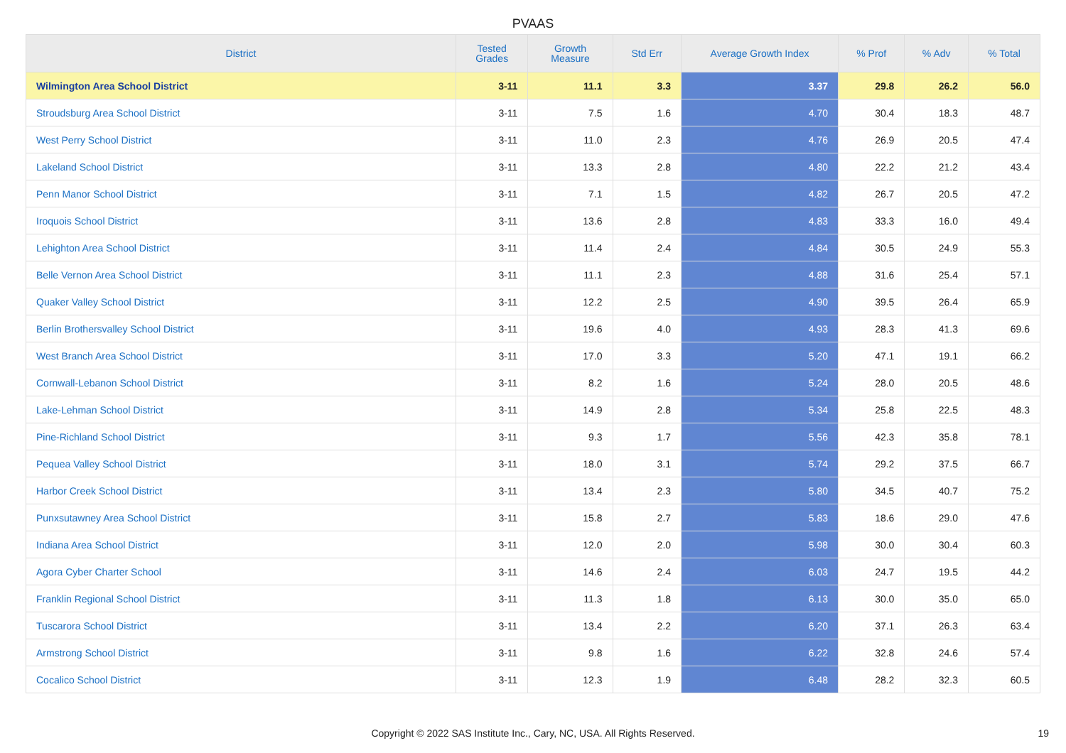PVAAS
| District | Tested Grades | Growth Measure | Std Err | Average Growth Index | % Prof | % Adv | % Total |
| --- | --- | --- | --- | --- | --- | --- | --- |
| Wilmington Area School District | 3-11 | 11.1 | 3.3 | 3.37 | 29.8 | 26.2 | 56.0 |
| Stroudsburg Area School District | 3-11 | 7.5 | 1.6 | 4.70 | 30.4 | 18.3 | 48.7 |
| West Perry School District | 3-11 | 11.0 | 2.3 | 4.76 | 26.9 | 20.5 | 47.4 |
| Lakeland School District | 3-11 | 13.3 | 2.8 | 4.80 | 22.2 | 21.2 | 43.4 |
| Penn Manor School District | 3-11 | 7.1 | 1.5 | 4.82 | 26.7 | 20.5 | 47.2 |
| Iroquois School District | 3-11 | 13.6 | 2.8 | 4.83 | 33.3 | 16.0 | 49.4 |
| Lehighton Area School District | 3-11 | 11.4 | 2.4 | 4.84 | 30.5 | 24.9 | 55.3 |
| Belle Vernon Area School District | 3-11 | 11.1 | 2.3 | 4.88 | 31.6 | 25.4 | 57.1 |
| Quaker Valley School District | 3-11 | 12.2 | 2.5 | 4.90 | 39.5 | 26.4 | 65.9 |
| Berlin Brothersvalley School District | 3-11 | 19.6 | 4.0 | 4.93 | 28.3 | 41.3 | 69.6 |
| West Branch Area School District | 3-11 | 17.0 | 3.3 | 5.20 | 47.1 | 19.1 | 66.2 |
| Cornwall-Lebanon School District | 3-11 | 8.2 | 1.6 | 5.24 | 28.0 | 20.5 | 48.6 |
| Lake-Lehman School District | 3-11 | 14.9 | 2.8 | 5.34 | 25.8 | 22.5 | 48.3 |
| Pine-Richland School District | 3-11 | 9.3 | 1.7 | 5.56 | 42.3 | 35.8 | 78.1 |
| Pequea Valley School District | 3-11 | 18.0 | 3.1 | 5.74 | 29.2 | 37.5 | 66.7 |
| Harbor Creek School District | 3-11 | 13.4 | 2.3 | 5.80 | 34.5 | 40.7 | 75.2 |
| Punxsutawney Area School District | 3-11 | 15.8 | 2.7 | 5.83 | 18.6 | 29.0 | 47.6 |
| Indiana Area School District | 3-11 | 12.0 | 2.0 | 5.98 | 30.0 | 30.4 | 60.3 |
| Agora Cyber Charter School | 3-11 | 14.6 | 2.4 | 6.03 | 24.7 | 19.5 | 44.2 |
| Franklin Regional School District | 3-11 | 11.3 | 1.8 | 6.13 | 30.0 | 35.0 | 65.0 |
| Tuscarora School District | 3-11 | 13.4 | 2.2 | 6.20 | 37.1 | 26.3 | 63.4 |
| Armstrong School District | 3-11 | 9.8 | 1.6 | 6.22 | 32.8 | 24.6 | 57.4 |
| Cocalico School District | 3-11 | 12.3 | 1.9 | 6.48 | 28.2 | 32.3 | 60.5 |
Copyright © 2022 SAS Institute Inc., Cary, NC, USA. All Rights Reserved. 19